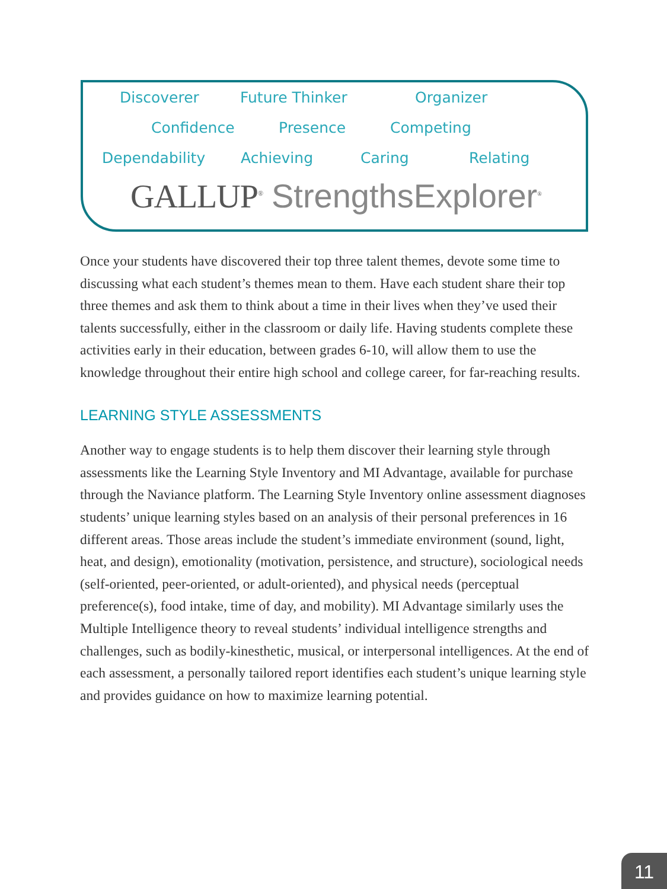Discoverer Future Thinker Organizer
Confidence Presence Competing
Dependability Achieving Caring Relating
GALLUP<sup>®</sup> StrengthsExplorer<sup>®</sup>
Once your students have discovered their top three talent themes, devote some time to discussing what each student’s themes mean to them. Have each student share their top three themes and ask them to think about a time in their lives when they’ve used their talents successfully, either in the classroom or daily life. Having students complete these activities early in their education, between grades 6-10, will allow them to use the knowledge throughout their entire high school and college career, for far-reaching results.
LEARNING STYLE ASSESSMENTS
Another way to engage students is to help them discover their learning style through assessments like the Learning Style Inventory and MI Advantage, available for purchase through the Naviance platform. The Learning Style Inventory online assessment diagnoses students’ unique learning styles based on an analysis of their personal preferences in 16 different areas. Those areas include the student’s immediate environment (sound, light, heat, and design), emotionality (motivation, persistence, and structure), sociological needs (self-oriented, peer-oriented, or adult-oriented), and physical needs (perceptual preference(s), food intake, time of day, and mobility). MI Advantage similarly uses the Multiple Intelligence theory to reveal students’ individual intelligence strengths and challenges, such as bodily-kinesthetic, musical, or interpersonal intelligences. At the end of each assessment, a personally tailored report identifies each student’s unique learning style and provides guidance on how to maximize learning potential.
11